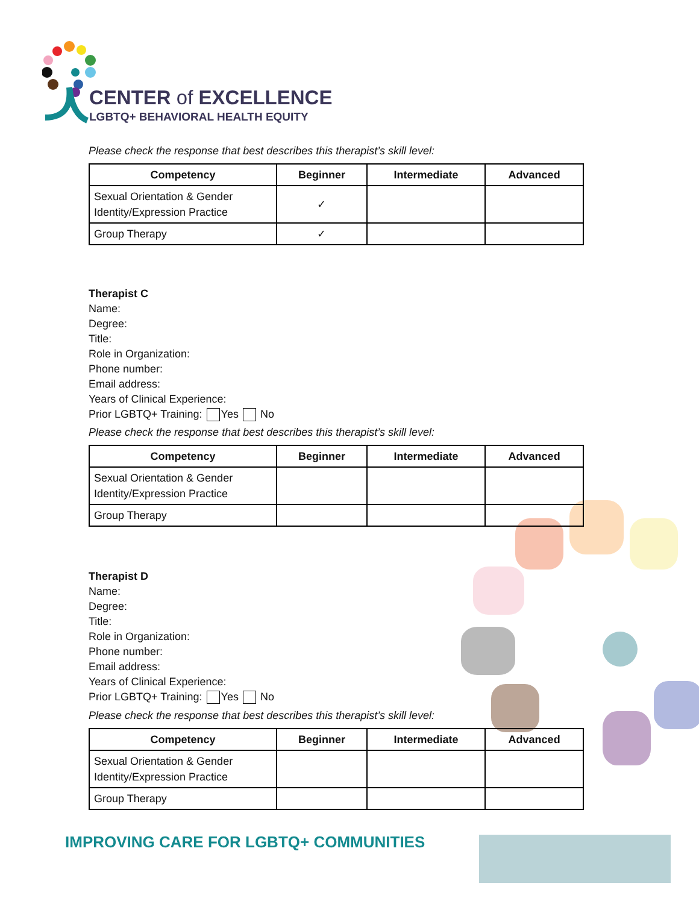CENTER of EXCELLENCE
LGBTQ+ BEHAVIORAL HEALTH EQUITY
Please check the response that best describes this therapist’s skill level:
| Competency | Beginner | Intermediate | Advanced |
| --- | --- | --- | --- |
| Sexual Orientation & Gender Identity/Expression Practice | ✓ | | |
| Group Therapy | ✓ | | |
Therapist C
Name:
Degree:
Title:
Role in Organization:
Phone number:
Email address:
Years of Clinical Experience:
Prior LGBTQ+ Training: Yes No
Please check the response that best describes this therapist’s skill level:
| Competency | Beginner | Intermediate | Advanced |
| --- | --- | --- | --- |
| Sexual Orientation & Gender Identity/Expression Practice | | | |
| Group Therapy | | | |
Therapist D
Name:
Degree:
Title:
Role in Organization:
Phone number:
Email address:
Years of Clinical Experience:
Prior LGBTQ+ Training: Yes No
Please check the response that best describes this therapist’s skill level:
| Competency | Beginner | Intermediate | Advanced |
| --- | --- | --- | --- |
| Sexual Orientation & Gender Identity/Expression Practice | | | |
| Group Therapy | | | |
IMPROVING CARE FOR LGBTQ+ COMMUNITIES